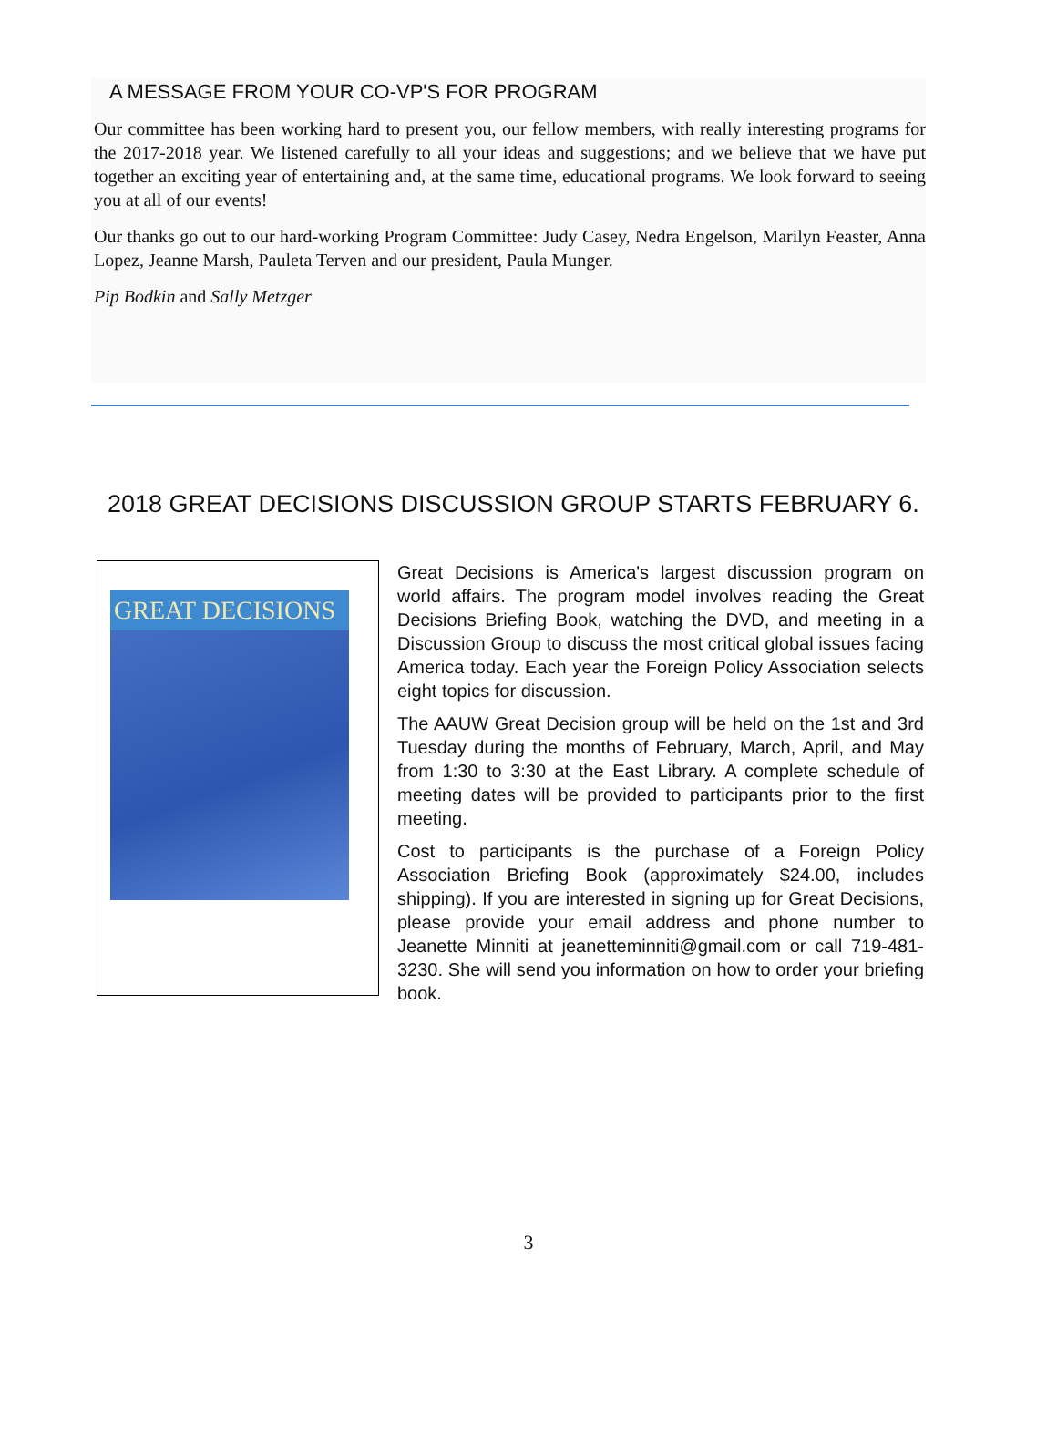A MESSAGE FROM YOUR CO-VP'S FOR PROGRAM
Our committee has been working hard to present you, our fellow members, with really interesting programs for the 2017-2018 year. We listened carefully to all your ideas and suggestions; and we believe that we have put together an exciting year of entertaining and, at the same time, educational programs. We look forward to seeing you at all of our events!
Our thanks go out to our hard-working Program Committee: Judy Casey, Nedra Engelson, Marilyn Feaster, Anna Lopez, Jeanne Marsh, Pauleta Terven and our president, Paula Munger.
Pip Bodkin and Sally Metzger
2018 GREAT DECISIONS DISCUSSION GROUP STARTS FEBRUARY 6.
GREAT DECISIONS
Great Decisions is America's largest discussion program on world affairs. The program model involves reading the Great Decisions Briefing Book, watching the DVD, and meeting in a Discussion Group to discuss the most critical global issues facing America today. Each year the Foreign Policy Association selects eight topics for discussion.
The AAUW Great Decision group will be held on the 1st and 3rd Tuesday during the months of February, March, April, and May from 1:30 to 3:30 at the East Library. A complete schedule of meeting dates will be provided to participants prior to the first meeting.
Cost to participants is the purchase of a Foreign Policy Association Briefing Book (approximately $24.00, includes shipping). If you are interested in signing up for Great Decisions, please provide your email address and phone number to Jeanette Minniti at jeanetteminniti@gmail.com or call 719-481-3230. She will send you information on how to order your briefing book.
3